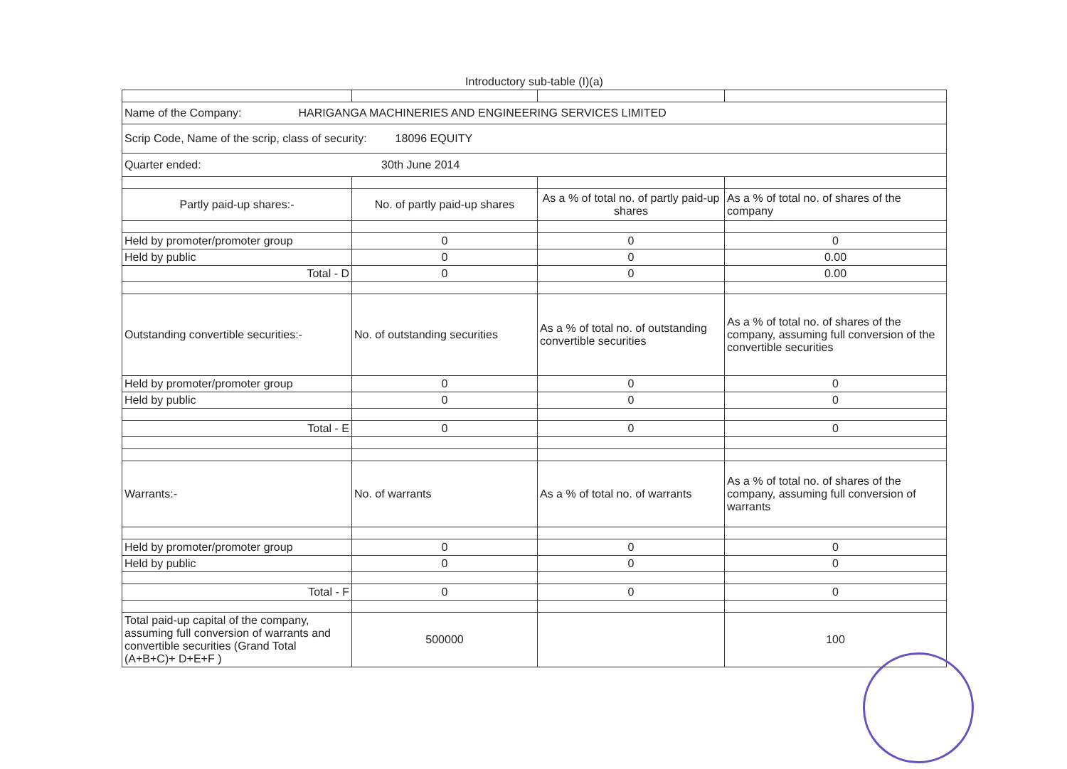Introductory sub-table (I)(a)
| Name of the Company: HARIGANGA MACHINERIES AND ENGINEERING SERVICES LIMITED | | | |
| Scrip Code, Name of the scrip, class of security: 18096 EQUITY | | | |
| Quarter ended: 30th June 2014 | | | |
| Partly paid-up shares:- | No. of partly paid-up shares | As a % of total no. of partly paid-up shares | As a % of total no. of shares of the company |
| Held by promoter/promoter group | 0 | 0 | 0 |
| Held by public | 0 | 0 | 0.00 |
| Total - D | 0 | 0 | 0.00 |
| Outstanding convertible securities:- | No. of outstanding securities | As a % of total no. of outstanding convertible securities | As a % of total no. of shares of the company, assuming full conversion of the convertible securities |
| Held by promoter/promoter group | 0 | 0 | 0 |
| Held by public | 0 | 0 | 0 |
| Total - E | 0 | 0 | 0 |
| Warrants:- | No. of warrants | As a % of total no. of warrants | As a % of total no. of shares of the company, assuming full conversion of warrants |
| Held by promoter/promoter group | 0 | 0 | 0 |
| Held by public | 0 | 0 | 0 |
| Total - F | 0 | 0 | 0 |
| Total paid-up capital of the company, assuming full conversion of warrants and convertible securities (Grand Total (A+B+C)+ D+E+F ) | 500000 | | 100 |